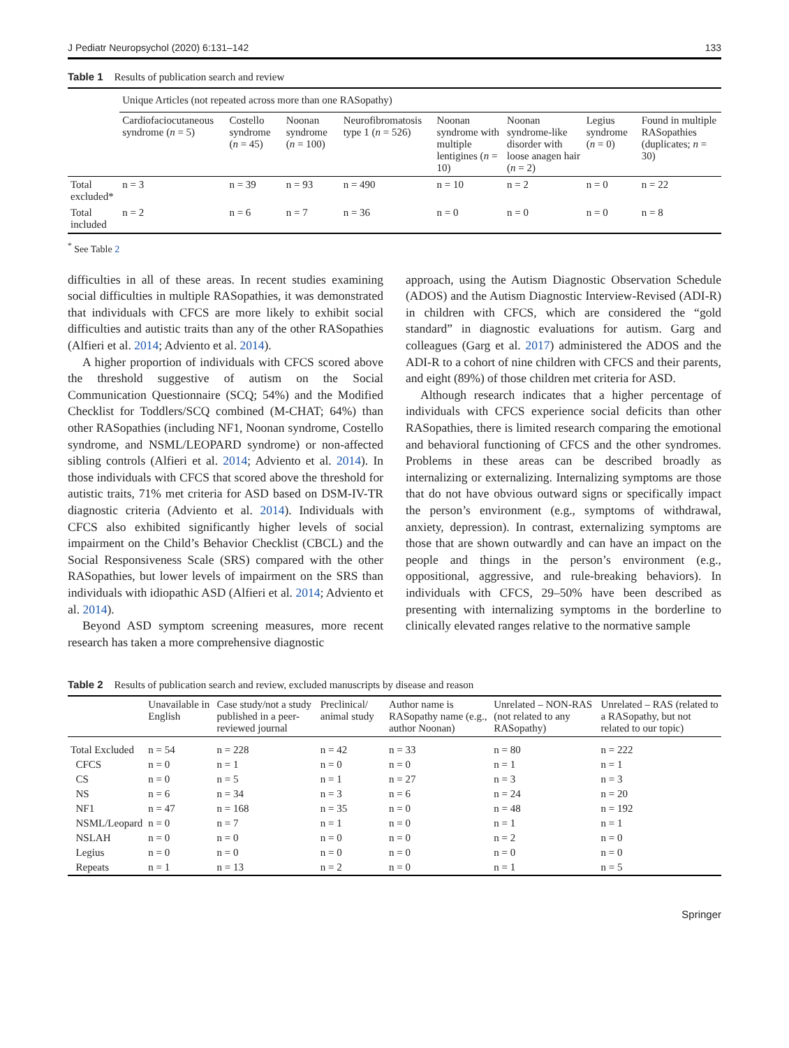J Pediatr Neuropsychol (2020) 6:131–142 133
Table 1 Results of publication search and review
| | Unique Articles (not repeated across more than one RASopathy) | | | | | | | |
| | Cardiofaciocutaneous syndrome ( n = 5) | Costello syndrome ( n = 45) | Noonan syndrome ( n = 100) | Neurofibromatosis type 1 ( n = 526) | Noonan syndrome with multiple lentigines ( n = 10) | Noonan syndrome-like disorder with loose anagen hair ( n = 2) | Legius syndrome ( n = 0) | Found in multiple RASopathies (duplicates; n = 30) |
| Total excluded* | n = 3 | n = 39 | n = 93 | n = 490 | n = 10 | n = 2 | n = 0 | n = 22 |
| Total included | n = 2 | n = 6 | n = 7 | n = 36 | n = 0 | n = 0 | n = 0 | n = 8 |
<sup>*</sup> See Table 2
difficulties in all of these areas. In recent studies examining social difficulties in multiple RASopathies, it was demonstrated that individuals with CFCS are more likely to exhibit social difficulties and autistic traits than any of the other RASopathies (Alfieri et al. 2014; Adviento et al. 2014).
A higher proportion of individuals with CFCS scored above the threshold suggestive of autism on the Social Communication Questionnaire (SCQ; 54%) and the Modified Checklist for Toddlers/SCQ combined (M-CHAT; 64%) than other RASopathies (including NF1, Noonan syndrome, Costello syndrome, and NSML/LEOPARD syndrome) or non-affected sibling controls (Alfieri et al. 2014; Adviento et al. 2014). In those individuals with CFCS that scored above the threshold for autistic traits, 71% met criteria for ASD based on DSM-IV-TR diagnostic criteria (Adviento et al. 2014). Individuals with CFCS also exhibited significantly higher levels of social impairment on the Child’s Behavior Checklist (CBCL) and the Social Responsiveness Scale (SRS) compared with the other RASopathies, but lower levels of impairment on the SRS than individuals with idiopathic ASD (Alfieri et al. 2014; Adviento et al. 2014).
Beyond ASD symptom screening measures, more recent research has taken a more comprehensive diagnostic
approach, using the Autism Diagnostic Observation Schedule (ADOS) and the Autism Diagnostic Interview-Revised (ADI-R) in children with CFCS, which are considered the “gold standard” in diagnostic evaluations for autism. Garg and colleagues (Garg et al. 2017) administered the ADOS and the ADI-R to a cohort of nine children with CFCS and their parents, and eight (89%) of those children met criteria for ASD.
Although research indicates that a higher percentage of individuals with CFCS experience social deficits than other RASopathies, there is limited research comparing the emotional and behavioral functioning of CFCS and the other syndromes. Problems in these areas can be described broadly as internalizing or externalizing. Internalizing symptoms are those that do not have obvious outward signs or specifically impact the person’s environment (e.g., symptoms of withdrawal, anxiety, depression). In contrast, externalizing symptoms are those that are shown outwardly and can have an impact on the people and things in the person’s environment (e.g., oppositional, aggressive, and rule-breaking behaviors). In individuals with CFCS, 29–50% have been described as presenting with internalizing symptoms in the borderline to clinically elevated ranges relative to the normative sample
Table 2 Results of publication search and review, excluded manuscripts by disease and reason
| | Unavailable in English | Case study/not a study published in a peer-reviewed journal | Preclinical/ animal study | Author name is RASopathy name (e.g., author Noonan) | Unrelated – NON-RAS (not related to any RASopathy) | Unrelated – RAS (related to a RASopathy, but not related to our topic) |
| --- | --- | --- | --- | --- | --- | --- |
| Total Excluded | n = 54 | n = 228 | n = 42 | n = 33 | n = 80 | n = 222 |
| CFCS | n = 0 | n = 1 | n = 0 | n = 0 | n = 1 | n = 1 |
| CS | n = 0 | n = 5 | n = 1 | n = 27 | n = 3 | n = 3 |
| NS | n = 6 | n = 34 | n = 3 | n = 6 | n = 24 | n = 20 |
| NF1 | n = 47 | n = 168 | n = 35 | n = 0 | n = 48 | n = 192 |
| NSML/Leopard | n = 0 | n = 7 | n = 1 | n = 0 | n = 1 | n = 1 |
| NSLAH | n = 0 | n = 0 | n = 0 | n = 0 | n = 2 | n = 0 |
| Legius | n = 0 | n = 0 | n = 0 | n = 0 | n = 0 | n = 0 |
| Repeats | n = 1 | n = 13 | n = 2 | n = 0 | n = 1 | n = 5 |
Springer